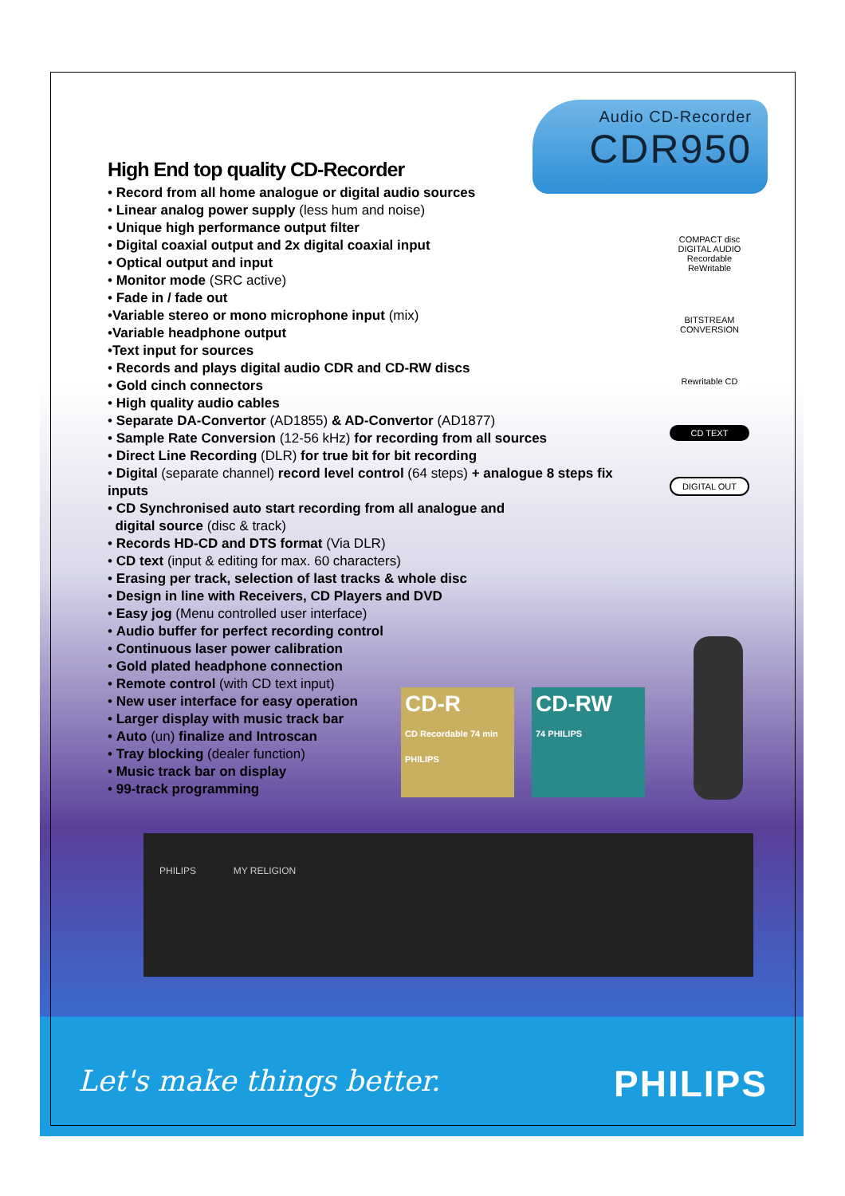Audio CD-Recorder
CDR950
High End top quality CD-Recorder
• Record from all home analogue or digital audio sources
• Linear analog power supply (less hum and noise)
• Unique high performance output filter
• Digital coaxial output and 2x digital coaxial input
• Optical output and input
• Monitor mode (SRC active)
• Fade in / fade out
•Variable stereo or mono microphone input (mix)
•Variable headphone output
•Text input for sources
• Records and plays digital audio CDR and CD-RW discs
• Gold cinch connectors
• High quality audio cables
• Separate DA-Convertor (AD1855) & AD-Convertor (AD1877)
• Sample Rate Conversion (12-56 kHz) for recording from all sources
• Direct Line Recording (DLR) for true bit for bit recording
• Digital (separate channel) record level control (64 steps) + analogue 8 steps fix inputs
• CD Synchronised auto start recording from all analogue and
digital source (disc & track)
• Records HD-CD and DTS format (Via DLR)
• CD text (input & editing for max. 60 characters)
• Erasing per track, selection of last tracks & whole disc
• Design in line with Receivers, CD Players and DVD
• Easy jog (Menu controlled user interface)
• Audio buffer for perfect recording control
• Continuous laser power calibration
• Gold plated headphone connection
• Remote control (with CD text input)
• New user interface for easy operation
• Larger display with music track bar
• Auto (un) finalize and Introscan
• Tray blocking (dealer function)
• Music track bar on display
• 99-track programming
COMPACT disc DIGITAL AUDIO Recordable ReWritable
BITSTREAM CONVERSION
Rewritable CD
CD TEXT
DIGITAL OUT
CD-R
CD Recordable 74 min PHILIPS
CD-RW
74 PHILIPS
PHILIPS MY RELIGION
Let's make things better. PHILIPS